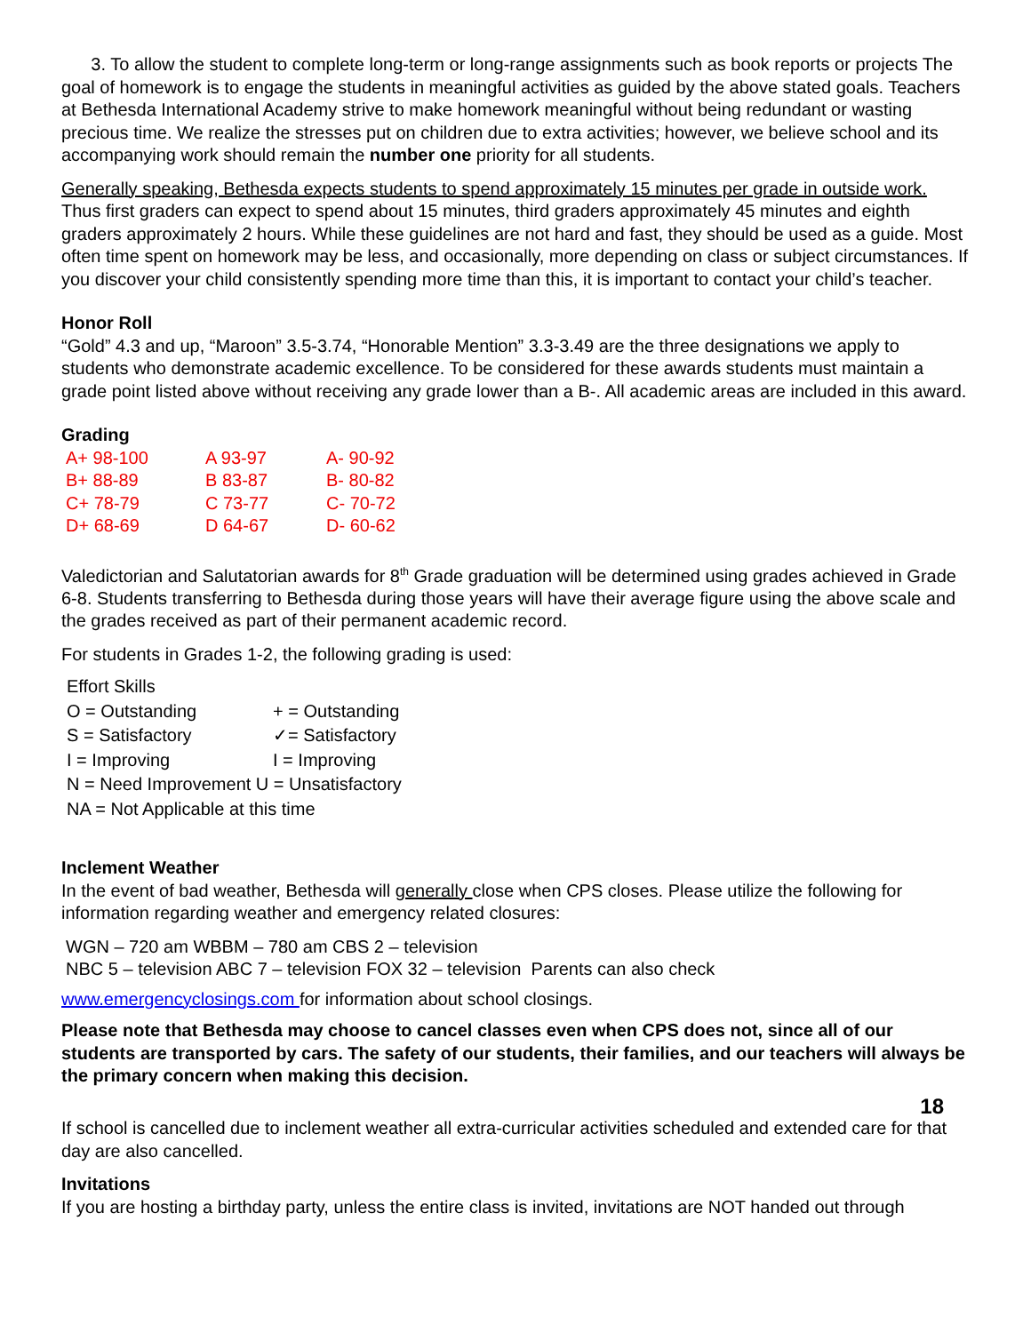3. To allow the student to complete long-term or long-range assignments such as book reports or projects The goal of homework is to engage the students in meaningful activities as guided by the above stated goals. Teachers at Bethesda International Academy strive to make homework meaningful without being redundant or wasting precious time. We realize the stresses put on children due to extra activities; however, we believe school and its accompanying work should remain the number one priority for all students.
Generally speaking, Bethesda expects students to spend approximately 15 minutes per grade in outside work. Thus first graders can expect to spend about 15 minutes, third graders approximately 45 minutes and eighth graders approximately 2 hours. While these guidelines are not hard and fast, they should be used as a guide. Most often time spent on homework may be less, and occasionally, more depending on class or subject circumstances. If you discover your child consistently spending more time than this, it is important to contact your child’s teacher.
Honor Roll
“Gold” 4.3 and up, “Maroon” 3.5-3.74, “Honorable Mention” 3.3-3.49 are the three designations we apply to students who demonstrate academic excellence. To be considered for these awards students must maintain a grade point listed above without receiving any grade lower than a B-. All academic areas are included in this award.
Grading
| A+ 98-100 | A 93-97 | A- 90-92 |
| B+ 88-89 | B 83-87 | B- 80-82 |
| C+ 78-79 | C 73-77 | C- 70-72 |
| D+ 68-69 | D 64-67 | D- 60-62 |
Valedictorian and Salutatorian awards for 8<sup>th</sup> Grade graduation will be determined using grades achieved in Grade 6-8. Students transferring to Bethesda during those years will have their average figure using the above scale and the grades received as part of their permanent academic record.
For students in Grades 1-2, the following grading is used:
| Effort Skills | |
| O = Outstanding | + = Outstanding |
| S = Satisfactory | ✓= Satisfactory |
| I = Improving | I = Improving |
| N = Need Improvement U = Unsatisfactory | |
| NA = Not Applicable at this time | |
Inclement Weather
In the event of bad weather, Bethesda will generally close when CPS closes. Please utilize the following for information regarding weather and emergency related closures:
WGN – 720 am WBBM – 780 am CBS 2 – television
NBC 5 – television ABC 7 – television FOX 32 – television Parents can also check
www.emergencyclosings.com for information about school closings.
Please note that Bethesda may choose to cancel classes even when CPS does not, since all of our students are transported by cars. The safety of our students, their families, and our teachers will always be the primary concern when making this decision.
18
If school is cancelled due to inclement weather all extra-curricular activities scheduled and extended care for that day are also cancelled.
Invitations
If you are hosting a birthday party, unless the entire class is invited, invitations are NOT handed out through